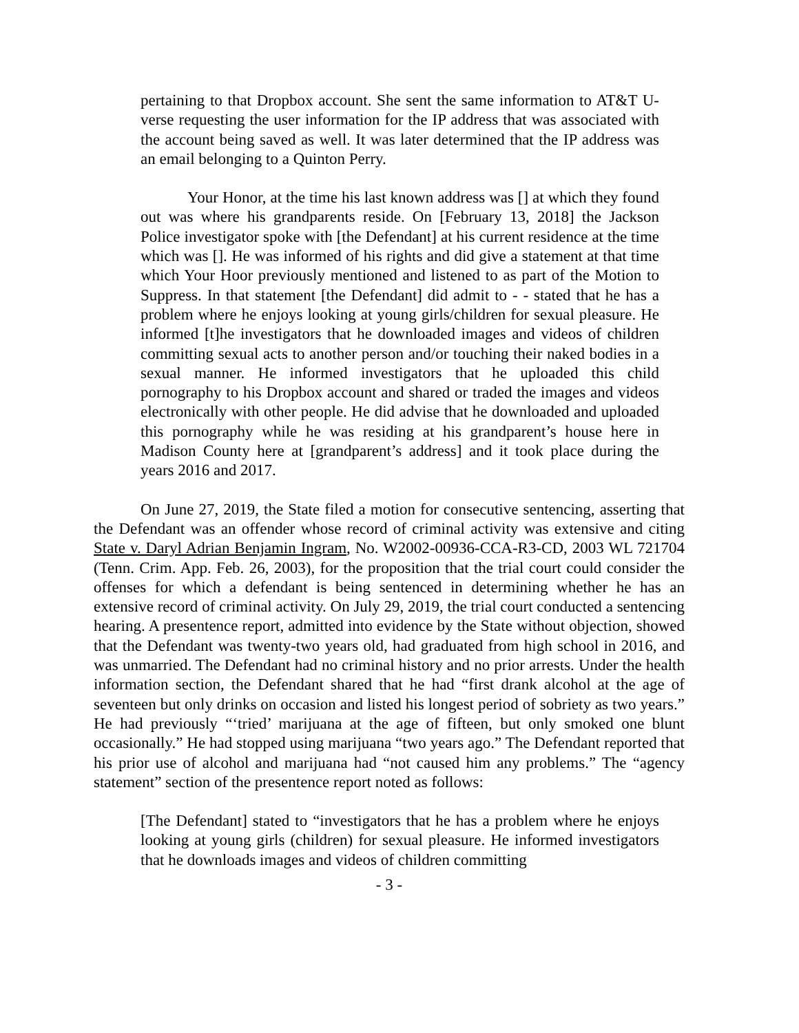pertaining to that Dropbox account. She sent the same information to AT&T U-verse requesting the user information for the IP address that was associated with the account being saved as well. It was later determined that the IP address was an email belonging to a Quinton Perry.
Your Honor, at the time his last known address was [] at which they found out was where his grandparents reside. On [February 13, 2018] the Jackson Police investigator spoke with [the Defendant] at his current residence at the time which was []. He was informed of his rights and did give a statement at that time which Your Hoor previously mentioned and listened to as part of the Motion to Suppress. In that statement [the Defendant] did admit to - - stated that he has a problem where he enjoys looking at young girls/children for sexual pleasure. He informed [t]he investigators that he downloaded images and videos of children committing sexual acts to another person and/or touching their naked bodies in a sexual manner. He informed investigators that he uploaded this child pornography to his Dropbox account and shared or traded the images and videos electronically with other people. He did advise that he downloaded and uploaded this pornography while he was residing at his grandparent’s house here in Madison County here at [grandparent’s address] and it took place during the years 2016 and 2017.
On June 27, 2019, the State filed a motion for consecutive sentencing, asserting that the Defendant was an offender whose record of criminal activity was extensive and citing State v. Daryl Adrian Benjamin Ingram, No. W2002-00936-CCA-R3-CD, 2003 WL 721704 (Tenn. Crim. App. Feb. 26, 2003), for the proposition that the trial court could consider the offenses for which a defendant is being sentenced in determining whether he has an extensive record of criminal activity. On July 29, 2019, the trial court conducted a sentencing hearing. A presentence report, admitted into evidence by the State without objection, showed that the Defendant was twenty-two years old, had graduated from high school in 2016, and was unmarried. The Defendant had no criminal history and no prior arrests. Under the health information section, the Defendant shared that he had “first drank alcohol at the age of seventeen but only drinks on occasion and listed his longest period of sobriety as two years.” He had previously “‘tried’ marijuana at the age of fifteen, but only smoked one blunt occasionally.” He had stopped using marijuana “two years ago.” The Defendant reported that his prior use of alcohol and marijuana had “not caused him any problems.” The “agency statement” section of the presentence report noted as follows:
[The Defendant] stated to “investigators that he has a problem where he enjoys looking at young girls (children) for sexual pleasure. He informed investigators that he downloads images and videos of children committing
- 3 -